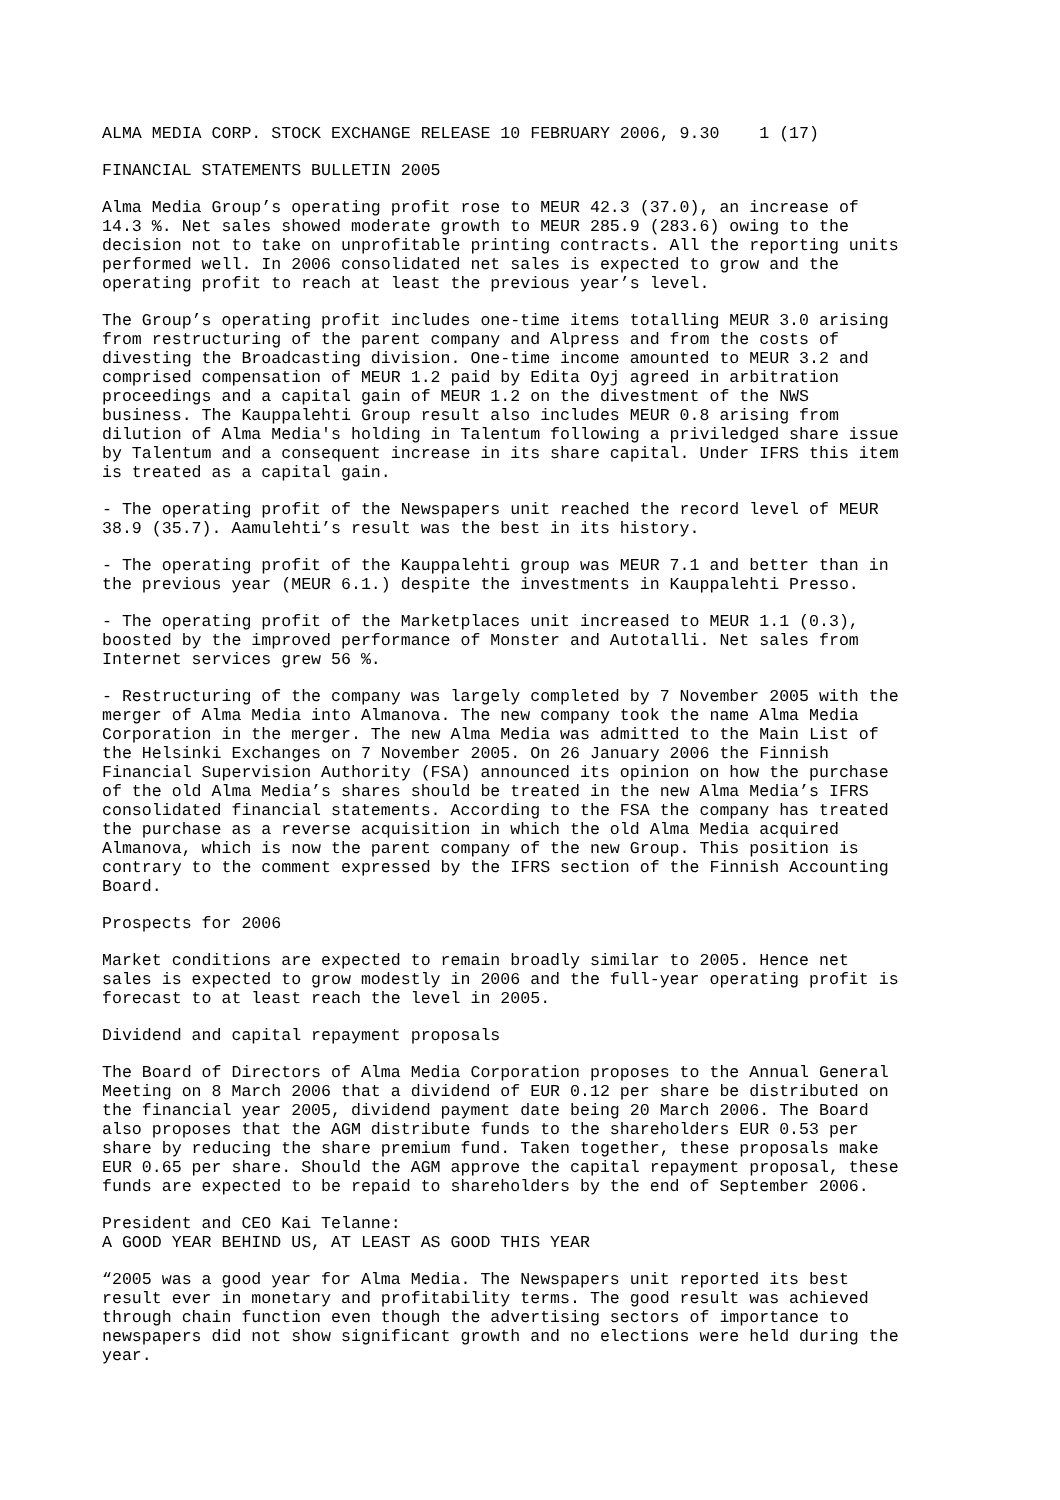ALMA MEDIA CORP. STOCK EXCHANGE RELEASE 10 FEBRUARY 2006, 9.30 1 (17)
FINANCIAL STATEMENTS BULLETIN 2005
Alma Media Group’s operating profit rose to MEUR 42.3 (37.0), an increase of 14.3 %. Net sales showed moderate growth to MEUR 285.9 (283.6) owing to the decision not to take on unprofitable printing contracts. All the reporting units performed well. In 2006 consolidated net sales is expected to grow and the operating profit to reach at least the previous year’s level.
The Group’s operating profit includes one-time items totalling MEUR 3.0 arising from restructuring of the parent company and Alpress and from the costs of divesting the Broadcasting division. One-time income amounted to MEUR 3.2 and comprised compensation of MEUR 1.2 paid by Edita Oyj agreed in arbitration proceedings and a capital gain of MEUR 1.2 on the divestment of the NWS business. The Kauppalehti Group result also includes MEUR 0.8 arising from dilution of Alma Media's holding in Talentum following a priviledged share issue by Talentum and a consequent increase in its share capital. Under IFRS this item is treated as a capital gain.
- The operating profit of the Newspapers unit reached the record level of MEUR 38.9 (35.7). Aamulehti’s result was the best in its history.
- The operating profit of the Kauppalehti group was MEUR 7.1 and better than in the previous year (MEUR 6.1.) despite the investments in Kauppalehti Presso.
- The operating profit of the Marketplaces unit increased to MEUR 1.1 (0.3), boosted by the improved performance of Monster and Autotalli. Net sales from Internet services grew 56 %.
- Restructuring of the company was largely completed by 7 November 2005 with the merger of Alma Media into Almanova. The new company took the name Alma Media Corporation in the merger. The new Alma Media was admitted to the Main List of the Helsinki Exchanges on 7 November 2005. On 26 January 2006 the Finnish Financial Supervision Authority (FSA) announced its opinion on how the purchase of the old Alma Media’s shares should be treated in the new Alma Media’s IFRS consolidated financial statements. According to the FSA the company has treated the purchase as a reverse acquisition in which the old Alma Media acquired Almanova, which is now the parent company of the new Group. This position is contrary to the comment expressed by the IFRS section of the Finnish Accounting Board.
Prospects for 2006
Market conditions are expected to remain broadly similar to 2005. Hence net sales is expected to grow modestly in 2006 and the full-year operating profit is forecast to at least reach the level in 2005.
Dividend and capital repayment proposals
The Board of Directors of Alma Media Corporation proposes to the Annual General Meeting on 8 March 2006 that a dividend of EUR 0.12 per share be distributed on the financial year 2005, dividend payment date being 20 March 2006. The Board also proposes that the AGM distribute funds to the shareholders EUR 0.53 per share by reducing the share premium fund. Taken together, these proposals make EUR 0.65 per share. Should the AGM approve the capital repayment proposal, these funds are expected to be repaid to shareholders by the end of September 2006.
President and CEO Kai Telanne: A GOOD YEAR BEHIND US, AT LEAST AS GOOD THIS YEAR
“2005 was a good year for Alma Media. The Newspapers unit reported its best result ever in monetary and profitability terms. The good result was achieved through chain function even though the advertising sectors of importance to newspapers did not show significant growth and no elections were held during the year.